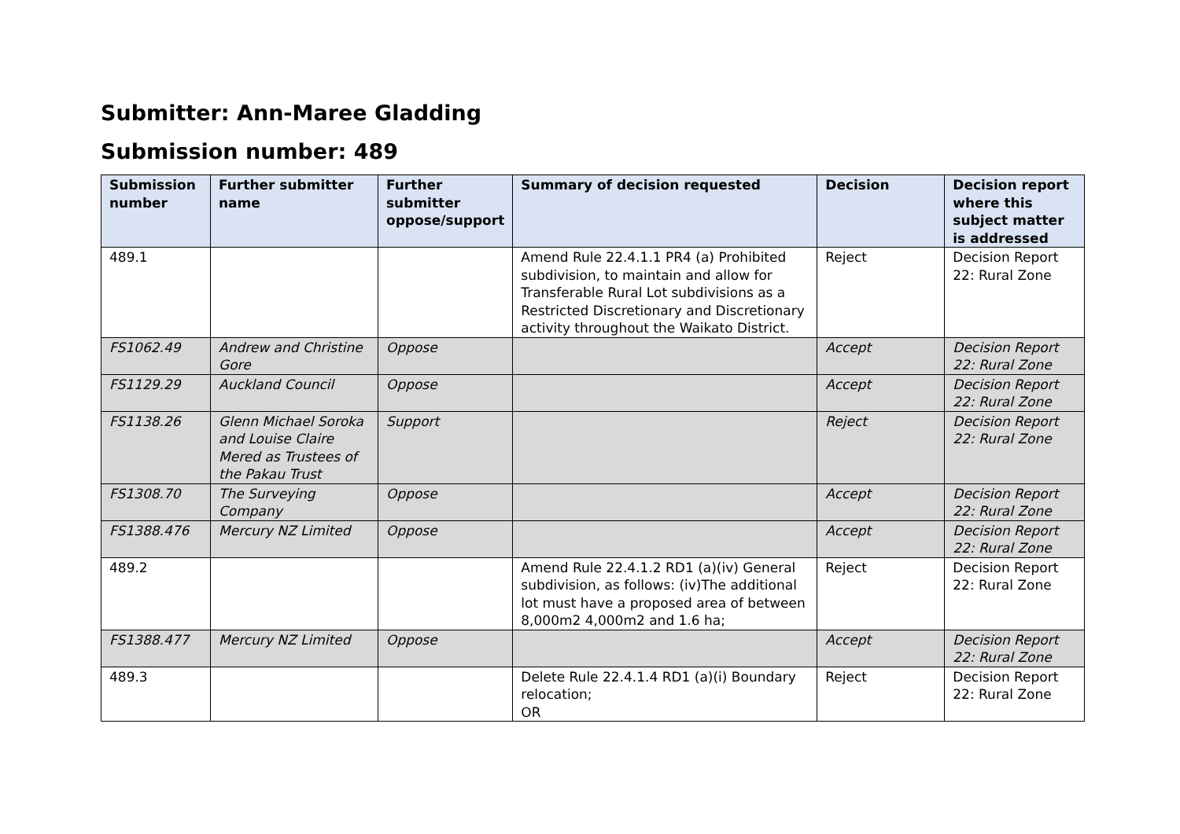Submitter: Ann-Maree Gladding
Submission number: 489
| Submission number | Further submitter name | Further submitter oppose/support | Summary of decision requested | Decision | Decision report where this subject matter is addressed |
| --- | --- | --- | --- | --- | --- |
| 489.1 | | | Amend Rule 22.4.1.1 PR4 (a) Prohibited subdivision, to maintain and allow for Transferable Rural Lot subdivisions as a Restricted Discretionary and Discretionary activity throughout the Waikato District. | Reject | Decision Report 22: Rural Zone |
| FS1062.49 | Andrew and Christine Gore | Oppose | | Accept | Decision Report 22: Rural Zone |
| FS1129.29 | Auckland Council | Oppose | | Accept | Decision Report 22: Rural Zone |
| FS1138.26 | Glenn Michael Soroka and Louise Claire Mered as Trustees of the Pakau Trust | Support | | Reject | Decision Report 22: Rural Zone |
| FS1308.70 | The Surveying Company | Oppose | | Accept | Decision Report 22: Rural Zone |
| FS1388.476 | Mercury NZ Limited | Oppose | | Accept | Decision Report 22: Rural Zone |
| 489.2 | | | Amend Rule 22.4.1.2 RD1 (a)(iv) General subdivision, as follows: (iv)The additional lot must have a proposed area of between 8,000m2 4,000m2 and 1.6 ha; | Reject | Decision Report 22: Rural Zone |
| FS1388.477 | Mercury NZ Limited | Oppose | | Accept | Decision Report 22: Rural Zone |
| 489.3 | | | Delete Rule 22.4.1.4 RD1 (a)(i) Boundary relocation; OR | Reject | Decision Report 22: Rural Zone |